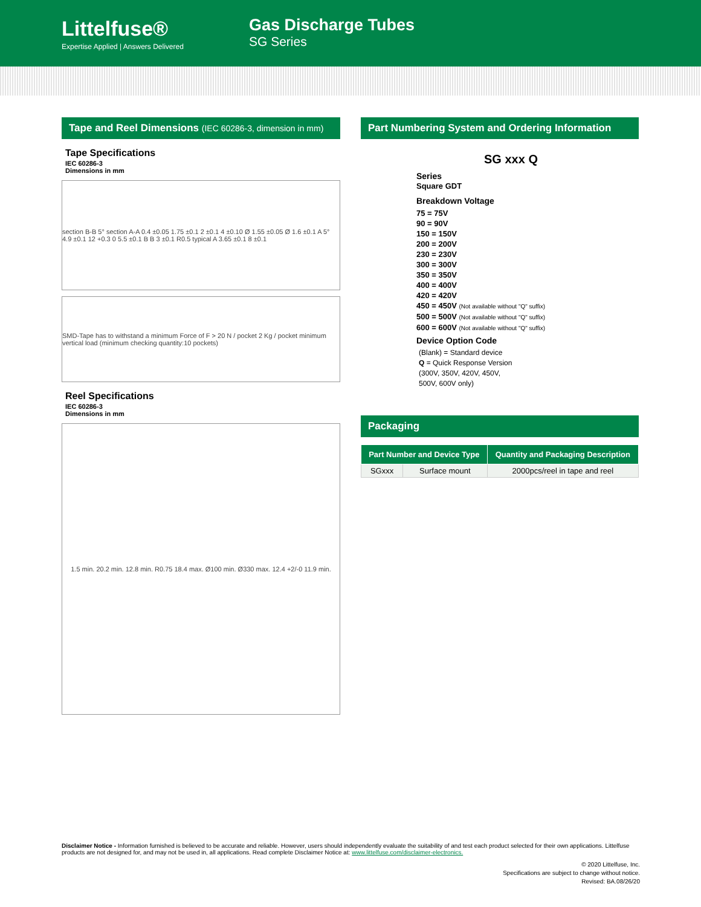Littelfuse®
Expertise Applied | Answers Delivered
Gas Discharge Tubes
SG Series
Tape and Reel Dimensions (IEC 60286-3, dimension in mm)
Tape Specifications
IEC 60286-3
Dimensions in mm
section B-B 5° section A-A 0.4 ±0.05 1.75 ±0.1 2 ±0.1 4 ±0.10 Ø 1.55 ±0.05 Ø 1.6 ±0.1 A 5° 4.9 ±0.1 12 +0.3 0 5.5 ±0.1 B B 3 ±0.1 R0.5 typical A 3.65 ±0.1 8 ±0.1
SMD-Tape has to withstand a minimum Force of F > 20 N / pocket 2 Kg / pocket minimum vertical load (minimum checking quantity:10 pockets)
Reel Specifications
IEC 60286-3
Dimensions in mm
1.5 min. 20.2 min. 12.8 min. R0.75 18.4 max. Ø100 min. Ø330 max. 12.4 +2/-0 11.9 min.
Part Numbering System and Ordering Information
SG xxx Q
Series
Square GDT
Breakdown Voltage
75 = 75V
90 = 90V
150 = 150V
200 = 200V
230 = 230V
300 = 300V
350 = 350V
400 = 400V
420 = 420V
450 = 450V (Not available without "Q" suffix)
500 = 500V (Not available without "Q" suffix)
600 = 600V (Not available without "Q" suffix)
Device Option Code
(Blank) = Standard device
Q = Quick Response Version
(300V, 350V, 420V, 450V,
500V, 600V only)
Packaging
| Part Number and Device Type | | Quantity and Packaging Description |
| --- | --- | --- |
| SGxxx | Surface mount | 2000pcs/reel in tape and reel |
Disclaimer Notice - Information furnished is believed to be accurate and reliable. However, users should independently evaluate the suitability of and test each product selected for their own applications. Littelfuse products are not designed for, and may not be used in, all applications. Read complete Disclaimer Notice at: www.littelfuse.com/disclaimer-electronics.
© 2020 Littelfuse, Inc.
Specifications are subject to change without notice.
Revised: BA.08/26/20